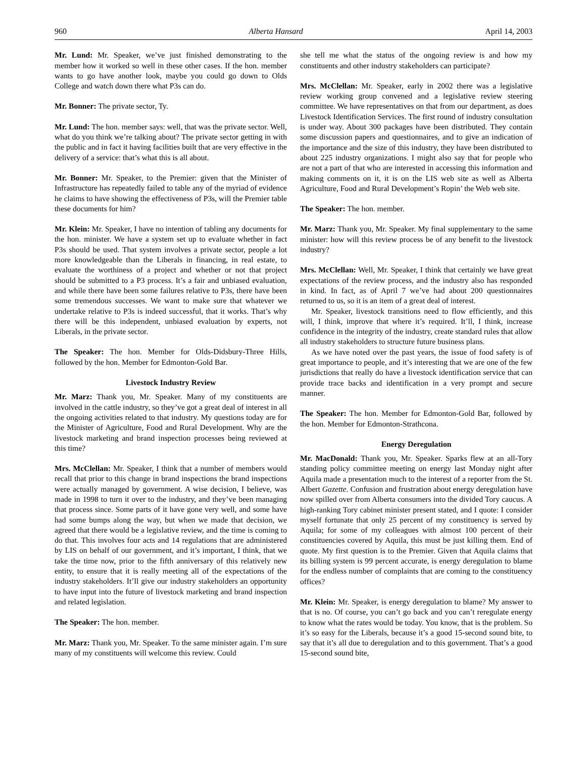960 Alberta Hansard April 14, 2003
Mr. Lund: Mr. Speaker, we’ve just finished demonstrating to the member how it worked so well in these other cases. If the hon. member wants to go have another look, maybe you could go down to Olds College and watch down there what P3s can do.
Mr. Bonner: The private sector, Ty.
Mr. Lund: The hon. member says: well, that was the private sector. Well, what do you think we’re talking about? The private sector getting in with the public and in fact it having facilities built that are very effective in the delivery of a service: that’s what this is all about.
Mr. Bonner: Mr. Speaker, to the Premier: given that the Minister of Infrastructure has repeatedly failed to table any of the myriad of evidence he claims to have showing the effectiveness of P3s, will the Premier table these documents for him?
Mr. Klein: Mr. Speaker, I have no intention of tabling any documents for the hon. minister. We have a system set up to evaluate whether in fact P3s should be used. That system involves a private sector, people a lot more knowledgeable than the Liberals in financing, in real estate, to evaluate the worthiness of a project and whether or not that project should be submitted to a P3 process. It’s a fair and unbiased evaluation, and while there have been some failures relative to P3s, there have been some tremendous successes. We want to make sure that whatever we undertake relative to P3s is indeed successful, that it works. That’s why there will be this independent, unbiased evaluation by experts, not Liberals, in the private sector.
The Speaker: The hon. Member for Olds-Didsbury-Three Hills, followed by the hon. Member for Edmonton-Gold Bar.
Livestock Industry Review
Mr. Marz: Thank you, Mr. Speaker. Many of my constituents are involved in the cattle industry, so they’ve got a great deal of interest in all the ongoing activities related to that industry. My questions today are for the Minister of Agriculture, Food and Rural Development. Why are the livestock marketing and brand inspection processes being reviewed at this time?
Mrs. McClellan: Mr. Speaker, I think that a number of members would recall that prior to this change in brand inspections the brand inspections were actually managed by government. A wise decision, I believe, was made in 1998 to turn it over to the industry, and they’ve been managing that process since. Some parts of it have gone very well, and some have had some bumps along the way, but when we made that decision, we agreed that there would be a legislative review, and the time is coming to do that. This involves four acts and 14 regulations that are administered by LIS on behalf of our government, and it’s important, I think, that we take the time now, prior to the fifth anniversary of this relatively new entity, to ensure that it is really meeting all of the expectations of the industry stakeholders. It’ll give our industry stakeholders an opportunity to have input into the future of livestock marketing and brand inspection and related legislation.
The Speaker: The hon. member.
Mr. Marz: Thank you, Mr. Speaker. To the same minister again. I’m sure many of my constituents will welcome this review. Could
she tell me what the status of the ongoing review is and how my constituents and other industry stakeholders can participate?
Mrs. McClellan: Mr. Speaker, early in 2002 there was a legislative review working group convened and a legislative review steering committee. We have representatives on that from our department, as does Livestock Identification Services. The first round of industry consultation is under way. About 300 packages have been distributed. They contain some discussion papers and questionnaires, and to give an indication of the importance and the size of this industry, they have been distributed to about 225 industry organizations. I might also say that for people who are not a part of that who are interested in accessing this information and making comments on it, it is on the LIS web site as well as Alberta Agriculture, Food and Rural Development’s Ropin’ the Web web site.
The Speaker: The hon. member.
Mr. Marz: Thank you, Mr. Speaker. My final supplementary to the same minister: how will this review process be of any benefit to the livestock industry?
Mrs. McClellan: Well, Mr. Speaker, I think that certainly we have great expectations of the review process, and the industry also has responded in kind. In fact, as of April 7 we’ve had about 200 questionnaires returned to us, so it is an item of a great deal of interest.
Mr. Speaker, livestock transitions need to flow efficiently, and this will, I think, improve that where it’s required. It’ll, I think, increase confidence in the integrity of the industry, create standard rules that allow all industry stakeholders to structure future business plans.
As we have noted over the past years, the issue of food safety is of great importance to people, and it’s interesting that we are one of the few jurisdictions that really do have a livestock identification service that can provide trace backs and identification in a very prompt and secure manner.
The Speaker: The hon. Member for Edmonton-Gold Bar, followed by the hon. Member for Edmonton-Strathcona.
Energy Deregulation
Mr. MacDonald: Thank you, Mr. Speaker. Sparks flew at an all-Tory standing policy committee meeting on energy last Monday night after Aquila made a presentation much to the interest of a reporter from the St. Albert Gazette. Confusion and frustration about energy deregulation have now spilled over from Alberta consumers into the divided Tory caucus. A high-ranking Tory cabinet minister present stated, and I quote: I consider myself fortunate that only 25 percent of my constituency is served by Aquila; for some of my colleagues with almost 100 percent of their constituencies covered by Aquila, this must be just killing them. End of quote. My first question is to the Premier. Given that Aquila claims that its billing system is 99 percent accurate, is energy deregulation to blame for the endless number of complaints that are coming to the constituency offices?
Mr. Klein: Mr. Speaker, is energy deregulation to blame? My answer to that is no. Of course, you can’t go back and you can’t reregulate energy to know what the rates would be today. You know, that is the problem. So it’s so easy for the Liberals, because it’s a good 15-second sound bite, to say that it’s all due to deregulation and to this government. That’s a good 15-second sound bite,